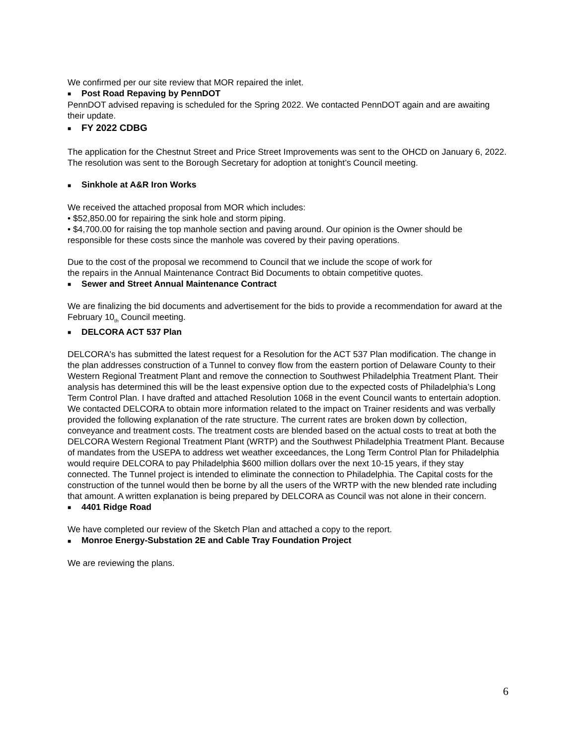We confirmed per our site review that MOR repaired the inlet.
■ Post Road Repaving by PennDOT
PennDOT advised repaving is scheduled for the Spring 2022. We contacted PennDOT again and are awaiting their update.
■ FY 2022 CDBG
The application for the Chestnut Street and Price Street Improvements was sent to the OHCD on January 6, 2022. The resolution was sent to the Borough Secretary for adoption at tonight’s Council meeting.
■ Sinkhole at A&R Iron Works
We received the attached proposal from MOR which includes:
• $52,850.00 for repairing the sink hole and storm piping.
• $4,700.00 for raising the top manhole section and paving around. Our opinion is the Owner should be responsible for these costs since the manhole was covered by their paving operations.
Due to the cost of the proposal we recommend to Council that we include the scope of work for
the repairs in the Annual Maintenance Contract Bid Documents to obtain competitive quotes.
■ Sewer and Street Annual Maintenance Contract
We are finalizing the bid documents and advertisement for the bids to provide a recommendation for award at the February 10<sub>th</sub> Council meeting.
■ DELCORA ACT 537 Plan
DELCORA's has submitted the latest request for a Resolution for the ACT 537 Plan modification. The change in the plan addresses construction of a Tunnel to convey flow from the eastern portion of Delaware County to their Western Regional Treatment Plant and remove the connection to Southwest Philadelphia Treatment Plant. Their analysis has determined this will be the least expensive option due to the expected costs of Philadelphia’s Long Term Control Plan. I have drafted and attached Resolution 1068 in the event Council wants to entertain adoption. We contacted DELCORA to obtain more information related to the impact on Trainer residents and was verbally provided the following explanation of the rate structure. The current rates are broken down by collection, conveyance and treatment costs. The treatment costs are blended based on the actual costs to treat at both the DELCORA Western Regional Treatment Plant (WRTP) and the Southwest Philadelphia Treatment Plant. Because of mandates from the USEPA to address wet weather exceedances, the Long Term Control Plan for Philadelphia would require DELCORA to pay Philadelphia $600 million dollars over the next 10-15 years, if they stay connected. The Tunnel project is intended to eliminate the connection to Philadelphia. The Capital costs for the construction of the tunnel would then be borne by all the users of the WRTP with the new blended rate including that amount. A written explanation is being prepared by DELCORA as Council was not alone in their concern.
■ 4401 Ridge Road
We have completed our review of the Sketch Plan and attached a copy to the report.
■ Monroe Energy-Substation 2E and Cable Tray Foundation Project
We are reviewing the plans.
6